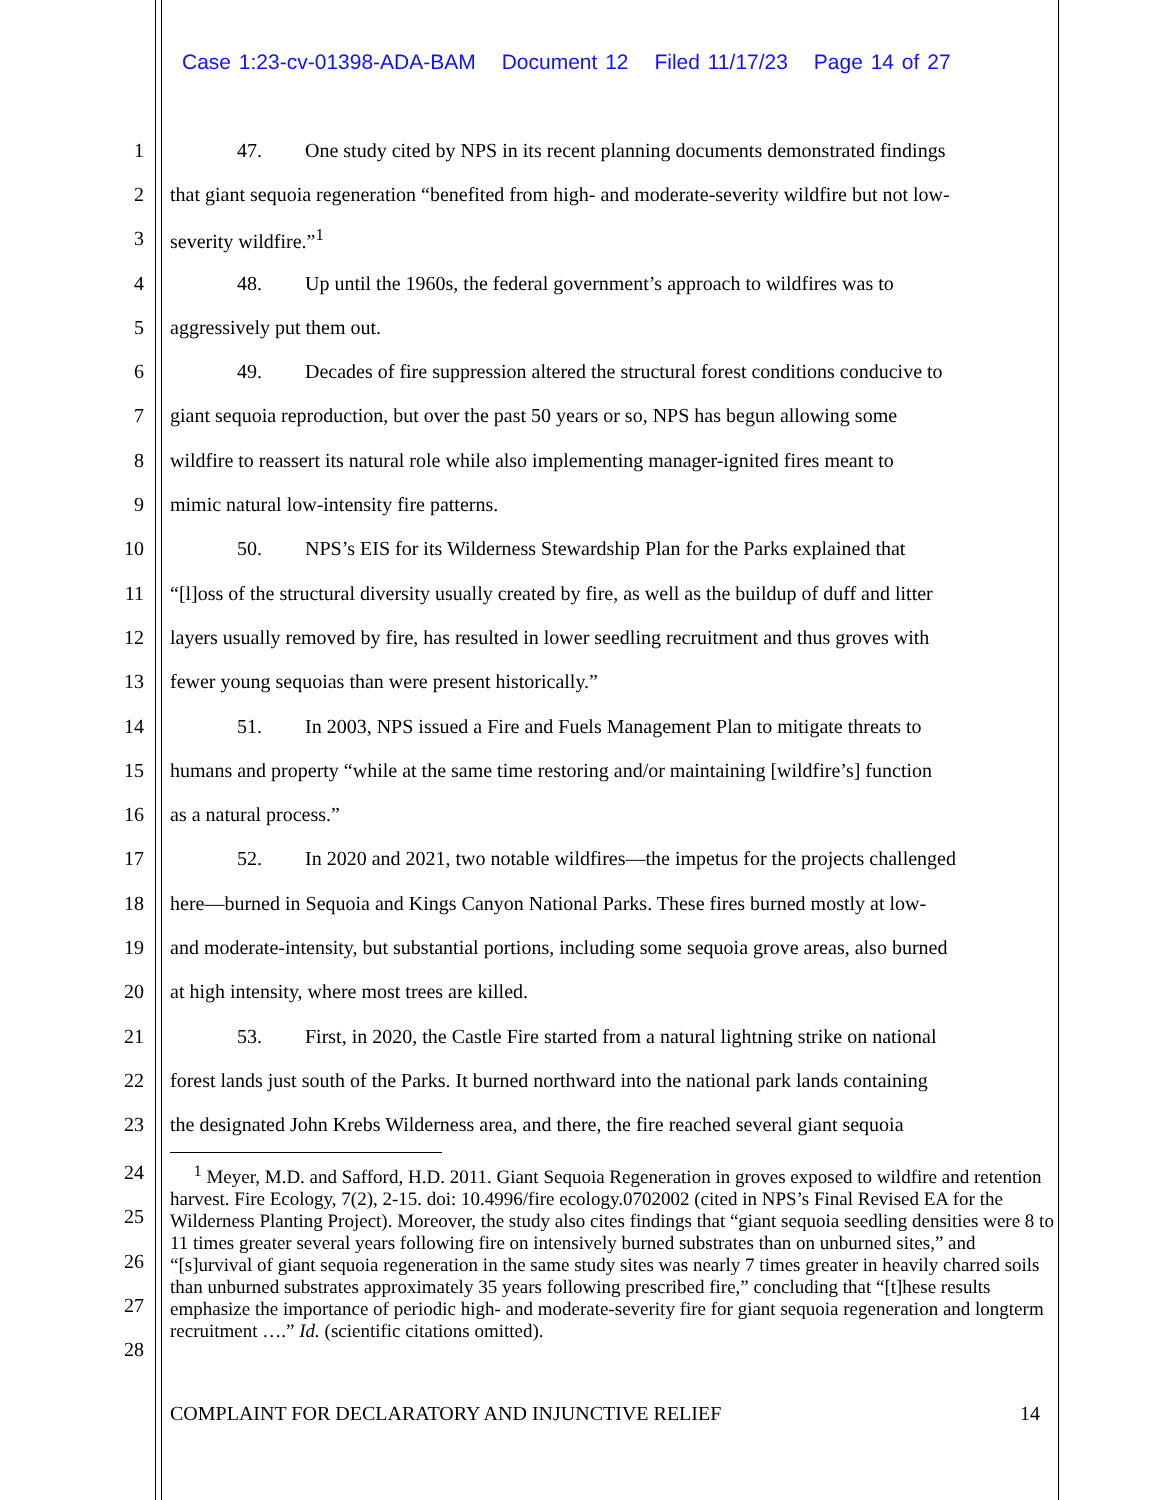Case 1:23-cv-01398-ADA-BAM Document 12 Filed 11/17/23 Page 14 of 27
1 47. One study cited by NPS in its recent planning documents demonstrated findings
2 that giant sequoia regeneration “benefited from high- and moderate-severity wildfire but not low-
3 severity wildfire.”<sup>1</sup>
4 48. Up until the 1960s, the federal government’s approach to wildfires was to
5 aggressively put them out.
6 49. Decades of fire suppression altered the structural forest conditions conducive to
7 giant sequoia reproduction, but over the past 50 years or so, NPS has begun allowing some
8 wildfire to reassert its natural role while also implementing manager-ignited fires meant to
9 mimic natural low-intensity fire patterns.
10 50. NPS’s EIS for its Wilderness Stewardship Plan for the Parks explained that
11 “[l]oss of the structural diversity usually created by fire, as well as the buildup of duff and litter
12 layers usually removed by fire, has resulted in lower seedling recruitment and thus groves with
13 fewer young sequoias than were present historically.”
14 51. In 2003, NPS issued a Fire and Fuels Management Plan to mitigate threats to
15 humans and property “while at the same time restoring and/or maintaining [wildfire’s] function
16 as a natural process.”
17 52. In 2020 and 2021, two notable wildfires—the impetus for the projects challenged
18 here—burned in Sequoia and Kings Canyon National Parks. These fires burned mostly at low-
19 and moderate-intensity, but substantial portions, including some sequoia grove areas, also burned
20 at high intensity, where most trees are killed.
21 53. First, in 2020, the Castle Fire started from a natural lightning strike on national
22 forest lands just south of the Parks. It burned northward into the national park lands containing
23 the designated John Krebs Wilderness area, and there, the fire reached several giant sequoia
24
25
26
27
28
<sup>1</sup> Meyer, M.D. and Safford, H.D. 2011. Giant Sequoia Regeneration in groves exposed to wildfire and retention harvest. Fire Ecology, 7(2), 2-15. doi: 10.4996/fire ecology.0702002 (cited in NPS’s Final Revised EA for the Wilderness Planting Project). Moreover, the study also cites findings that “giant sequoia seedling densities were 8 to 11 times greater several years following fire on intensively burned substrates than on unburned sites,” and “[s]urvival of giant sequoia regeneration in the same study sites was nearly 7 times greater in heavily charred soils than unburned substrates approximately 35 years following prescribed fire,” concluding that “[t]hese results emphasize the importance of periodic high- and moderate-severity fire for giant sequoia regeneration and longterm recruitment ….” Id. (scientific citations omitted).
COMPLAINT FOR DECLARATORY AND INJUNCTIVE RELIEF 14